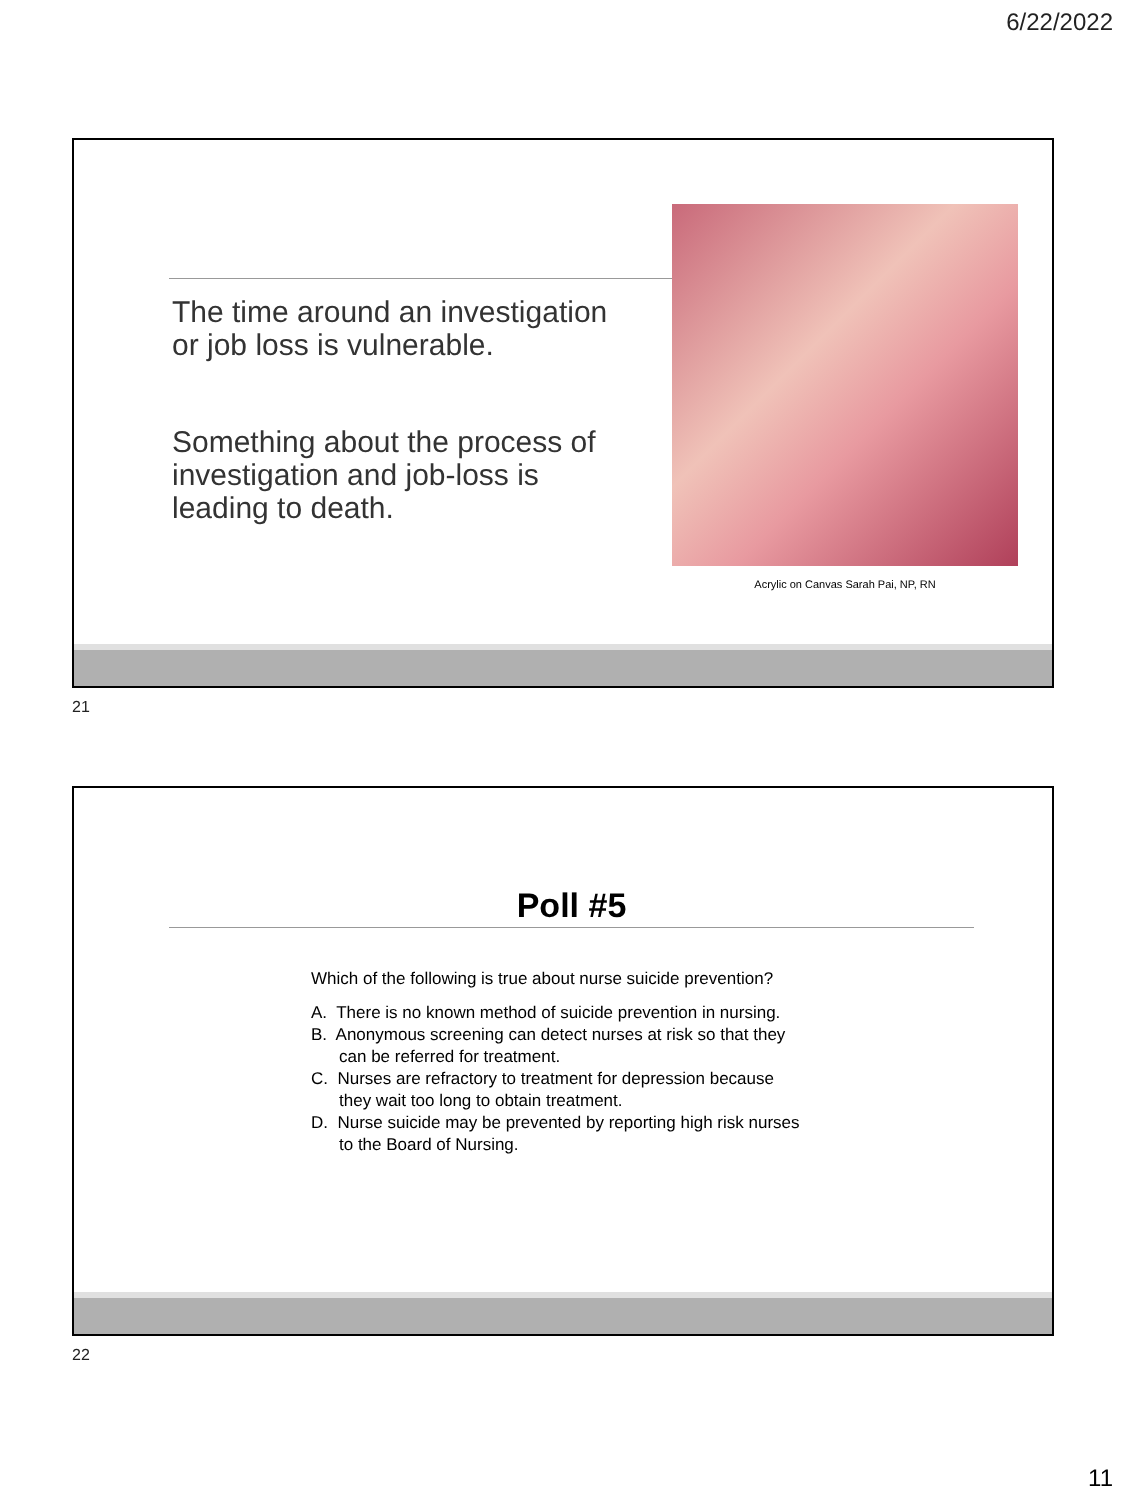6/22/2022
The time around an investigation or job loss is vulnerable.
Something about the process of investigation and job-loss is leading to death.
Acrylic on Canvas Sarah Pai, NP, RN
21
Poll #5
Which of the following is true about nurse suicide prevention?
A. There is no known method of suicide prevention in nursing.
B. Anonymous screening can detect nurses at risk so that they can be referred for treatment.
C. Nurses are refractory to treatment for depression because they wait too long to obtain treatment.
D. Nurse suicide may be prevented by reporting high risk nurses to the Board of Nursing.
22
11